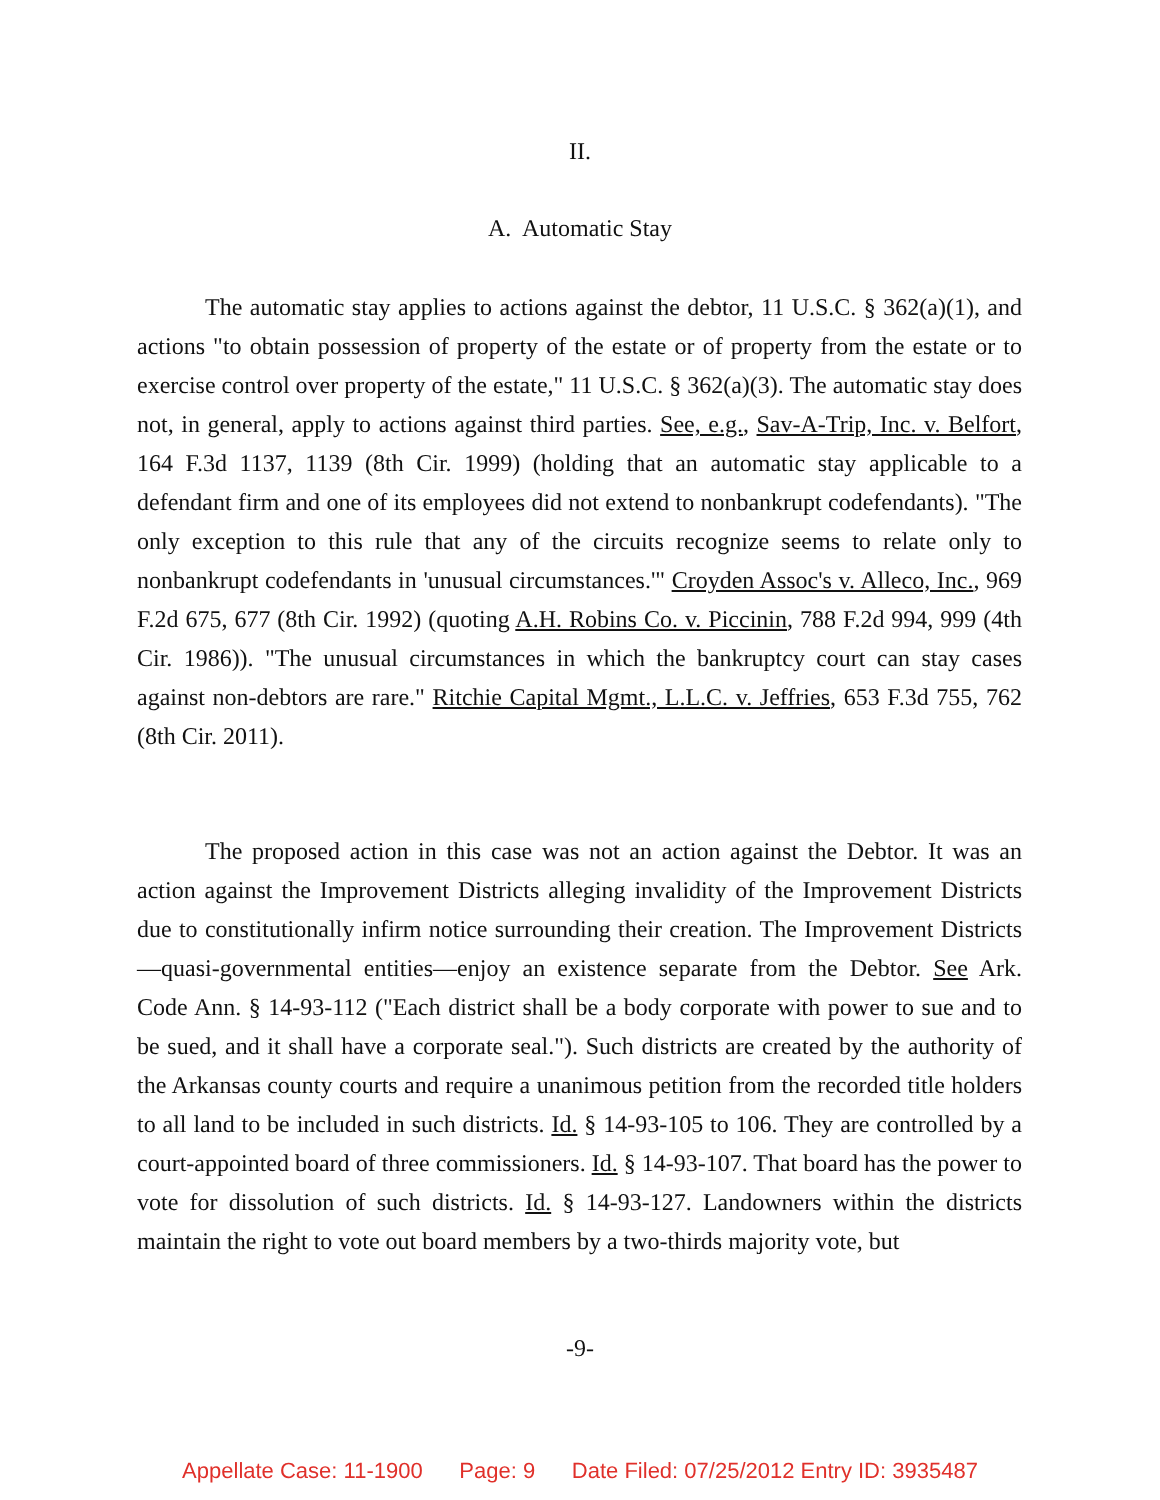II.
A. Automatic Stay
The automatic stay applies to actions against the debtor, 11 U.S.C. § 362(a)(1), and actions "to obtain possession of property of the estate or of property from the estate or to exercise control over property of the estate," 11 U.S.C. § 362(a)(3). The automatic stay does not, in general, apply to actions against third parties. See, e.g., Sav-A-Trip, Inc. v. Belfort, 164 F.3d 1137, 1139 (8th Cir. 1999) (holding that an automatic stay applicable to a defendant firm and one of its employees did not extend to nonbankrupt codefendants). "The only exception to this rule that any of the circuits recognize seems to relate only to nonbankrupt codefendants in 'unusual circumstances.'" Croyden Assoc's v. Alleco, Inc., 969 F.2d 675, 677 (8th Cir. 1992) (quoting A.H. Robins Co. v. Piccinin, 788 F.2d 994, 999 (4th Cir. 1986)). "The unusual circumstances in which the bankruptcy court can stay cases against non-debtors are rare." Ritchie Capital Mgmt., L.L.C. v. Jeffries, 653 F.3d 755, 762 (8th Cir. 2011).
The proposed action in this case was not an action against the Debtor. It was an action against the Improvement Districts alleging invalidity of the Improvement Districts due to constitutionally infirm notice surrounding their creation. The Improvement Districts—quasi-governmental entities—enjoy an existence separate from the Debtor. See Ark. Code Ann. § 14-93-112 ("Each district shall be a body corporate with power to sue and to be sued, and it shall have a corporate seal."). Such districts are created by the authority of the Arkansas county courts and require a unanimous petition from the recorded title holders to all land to be included in such districts. Id. § 14-93-105 to 106. They are controlled by a court-appointed board of three commissioners. Id. § 14-93-107. That board has the power to vote for dissolution of such districts. Id. § 14-93-127. Landowners within the districts maintain the right to vote out board members by a two-thirds majority vote, but
-9-
Appellate Case: 11-1900 Page: 9 Date Filed: 07/25/2012 Entry ID: 3935487